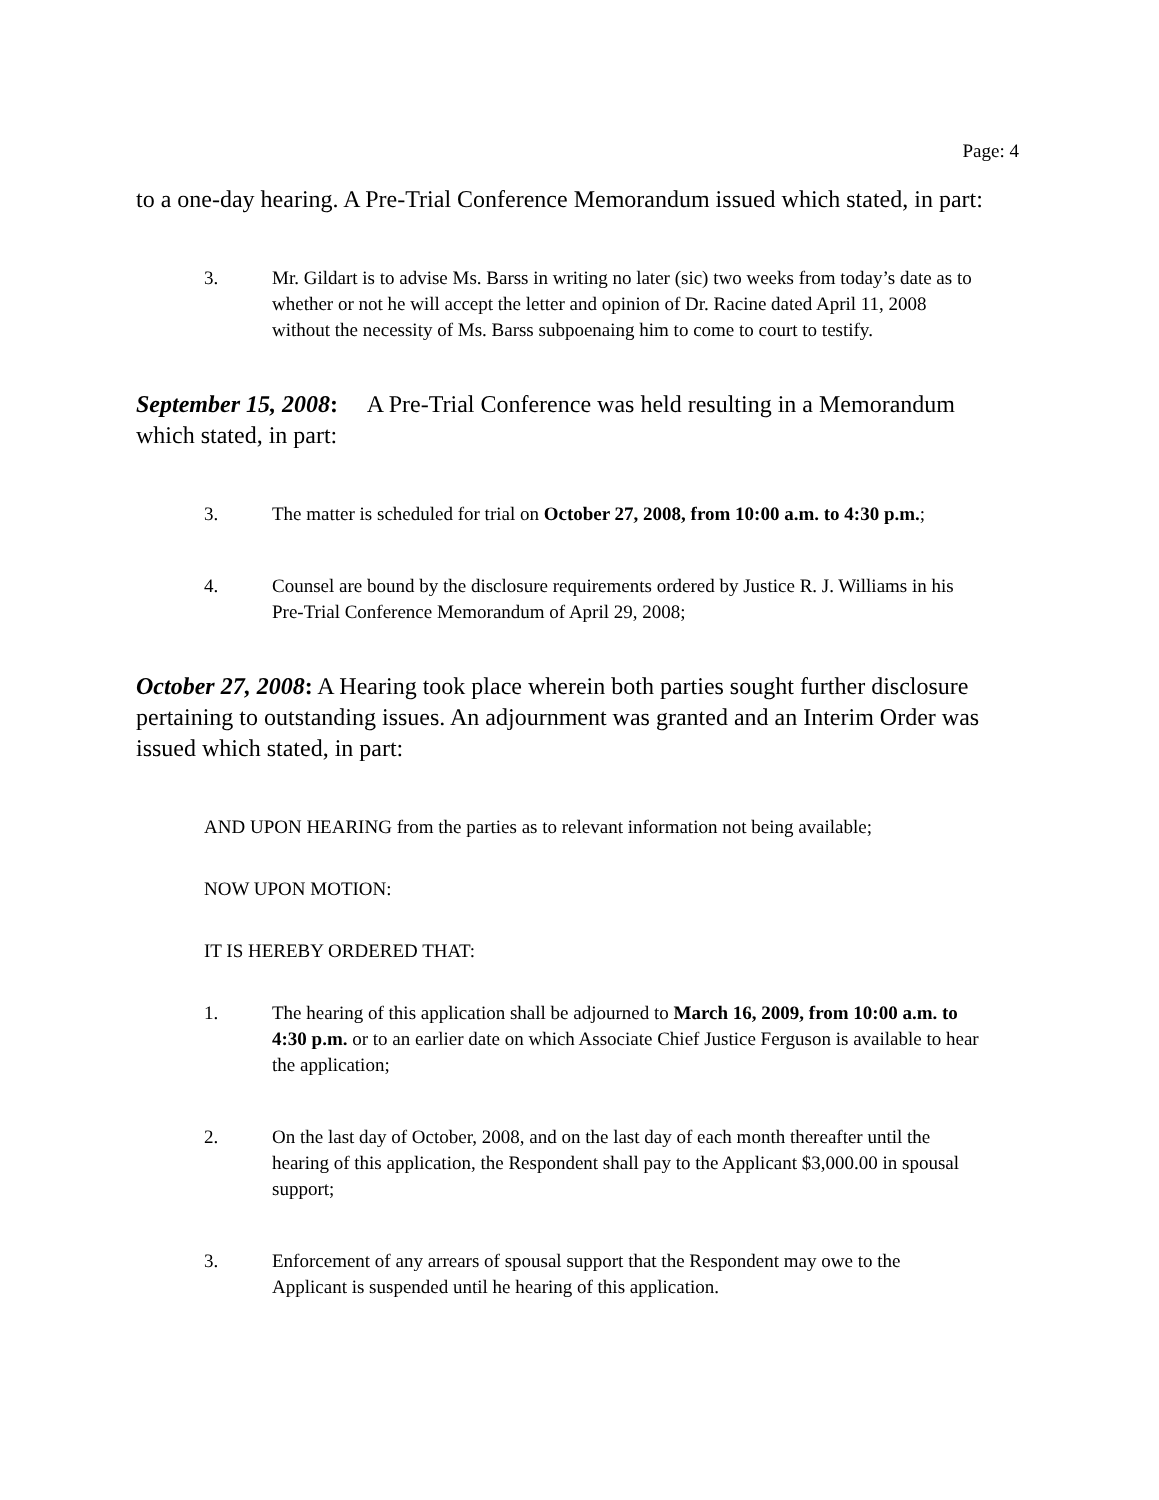Page: 4
to a one-day hearing. A Pre-Trial Conference Memorandum issued which stated, in part:
3. Mr. Gildart is to advise Ms. Barss in writing no later (sic) two weeks from today’s date as to whether or not he will accept the letter and opinion of Dr. Racine dated April 11, 2008 without the necessity of Ms. Barss subpoenaing him to come to court to testify.
September 15, 2008: A Pre-Trial Conference was held resulting in a Memorandum which stated, in part:
3. The matter is scheduled for trial on October 27, 2008, from 10:00 a.m. to 4:30 p.m.;
4. Counsel are bound by the disclosure requirements ordered by Justice R. J. Williams in his Pre-Trial Conference Memorandum of April 29, 2008;
October 27, 2008: A Hearing took place wherein both parties sought further disclosure pertaining to outstanding issues. An adjournment was granted and an Interim Order was issued which stated, in part:
AND UPON HEARING from the parties as to relevant information not being available;
NOW UPON MOTION:
IT IS HEREBY ORDERED THAT:
1. The hearing of this application shall be adjourned to March 16, 2009, from 10:00 a.m. to 4:30 p.m. or to an earlier date on which Associate Chief Justice Ferguson is available to hear the application;
2. On the last day of October, 2008, and on the last day of each month thereafter until the hearing of this application, the Respondent shall pay to the Applicant $3,000.00 in spousal support;
3. Enforcement of any arrears of spousal support that the Respondent may owe to the Applicant is suspended until he hearing of this application.